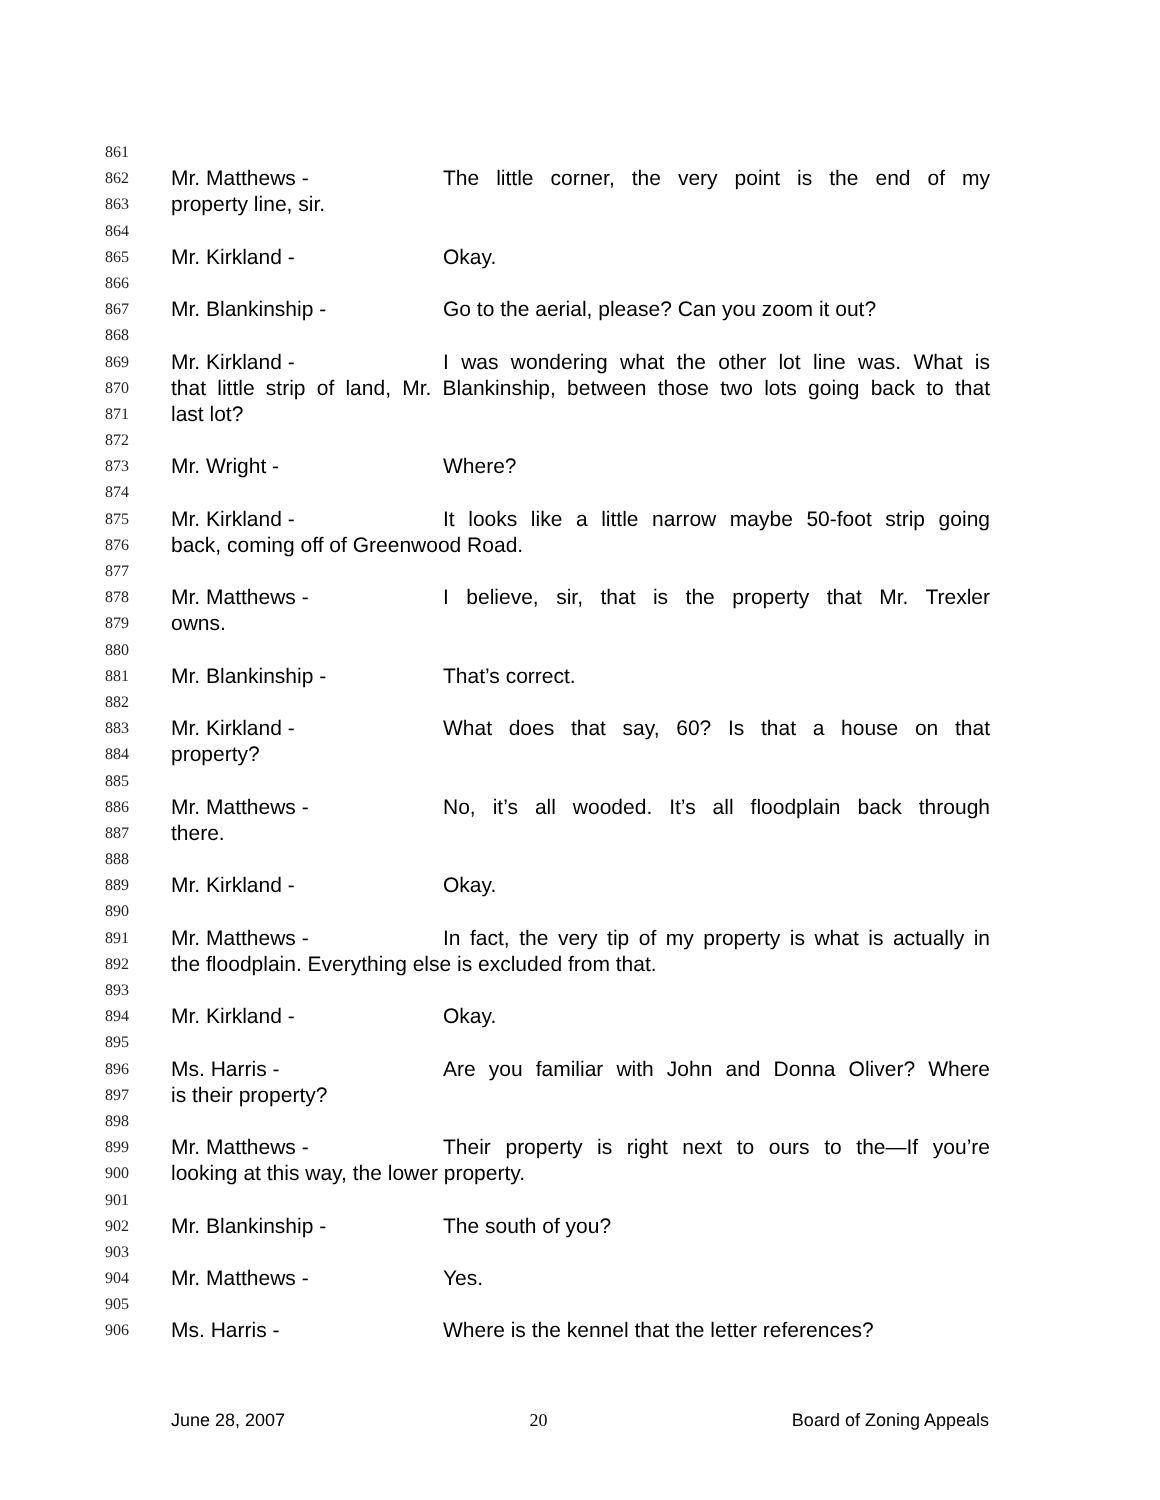861
862 Mr. Matthews - The little corner, the very point is the end of my
863 property line, sir.
864
865 Mr. Kirkland - Okay.
866
867 Mr. Blankinship - Go to the aerial, please? Can you zoom it out?
868
869 Mr. Kirkland - I was wondering what the other lot line was. What is
870 that little strip of land, Mr. Blankinship, between those two lots going back to that
871 last lot?
872
873 Mr. Wright - Where?
874
875 Mr. Kirkland - It looks like a little narrow maybe 50-foot strip going
876 back, coming off of Greenwood Road.
877
878 Mr. Matthews - I believe, sir, that is the property that Mr. Trexler
879 owns.
880
881 Mr. Blankinship - That’s correct.
882
883 Mr. Kirkland - What does that say, 60? Is that a house on that
884 property?
885
886 Mr. Matthews - No, it’s all wooded. It’s all floodplain back through
887 there.
888
889 Mr. Kirkland - Okay.
890
891 Mr. Matthews - In fact, the very tip of my property is what is actually in
892 the floodplain. Everything else is excluded from that.
893
894 Mr. Kirkland - Okay.
895
896 Ms. Harris - Are you familiar with John and Donna Oliver? Where
897 is their property?
898
899 Mr. Matthews - Their property is right next to ours to the—If you’re
900 looking at this way, the lower property.
901
902 Mr. Blankinship - The south of you?
903
904 Mr. Matthews - Yes.
905
906 Ms. Harris - Where is the kennel that the letter references?
June 28, 2007 20 Board of Zoning Appeals